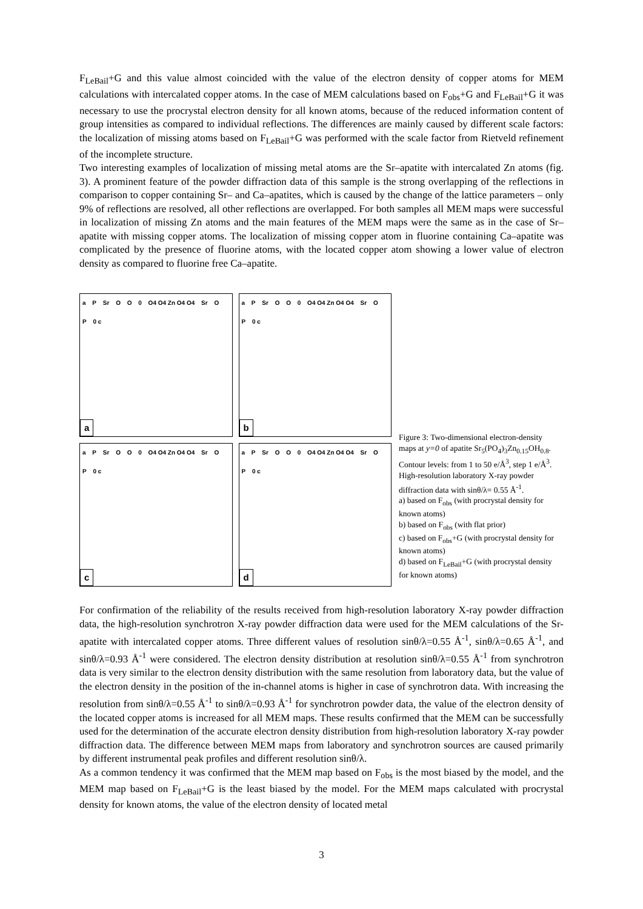F<sub>LeBail</sub>+G and this value almost coincided with the value of the electron density of copper atoms for MEM calculations with intercalated copper atoms. In the case of MEM calculations based on F<sub>obs</sub>+G and F<sub>LeBail</sub>+G it was necessary to use the procrystal electron density for all known atoms, because of the reduced information content of group intensities as compared to individual reflections. The differences are mainly caused by different scale factors: the localization of missing atoms based on F<sub>LeBail</sub>+G was performed with the scale factor from Rietveld refinement of the incomplete structure.
Two interesting examples of localization of missing metal atoms are the Sr–apatite with intercalated Zn atoms (fig. 3). A prominent feature of the powder diffraction data of this sample is the strong overlapping of the reflections in comparison to copper containing Sr– and Ca–apatites, which is caused by the change of the lattice parameters – only 9% of reflections are resolved, all other reflections are overlapped. For both samples all MEM maps were successful in localization of missing Zn atoms and the main features of the MEM maps were the same as in the case of Sr–apatite with missing copper atoms. The localization of missing copper atom in fluorine containing Ca–apatite was complicated by the presence of fluorine atoms, with the located copper atom showing a lower value of electron density as compared to fluorine free Ca–apatite.
a P Sr O O 0 O4 O4 Zn O4 O4 Sr O P 0 c
a
a P Sr O O 0 O4 O4 Zn O4 O4 Sr O P 0 c
b
a P Sr O O 0 O4 O4 Zn O4 O4 Sr O P 0 c
c
a P Sr O O 0 O4 O4 Zn O4 O4 Sr O P 0 c
d
Figure 3: Two-dimensional electron-density maps at y=0 of apatite Sr<sub>5</sub>(PO<sub>4</sub>)<sub>3</sub>Zn<sub>0.15</sub>OH<sub>0.8</sub>. Contour levels: from 1 to 50 e/Å<sup>3</sup>, step 1 e/Å<sup>3</sup>. High-resolution laboratory X-ray powder diffraction data with sinθ/λ= 0.55 Å<sup>-1</sup>.
a) based on F<sub>obs</sub> (with procrystal density for known atoms)
b) based on F<sub>obs</sub> (with flat prior)
c) based on F<sub>obs</sub>+G (with procrystal density for known atoms)
d) based on F<sub>LeBail</sub>+G (with procrystal density for known atoms)
For confirmation of the reliability of the results received from high-resolution laboratory X-ray powder diffraction data, the high-resolution synchrotron X-ray powder diffraction data were used for the MEM calculations of the Sr-apatite with intercalated copper atoms. Three different values of resolution sinθ/λ=0.55 Å<sup>-1</sup>, sinθ/λ=0.65 Å<sup>-1</sup>, and sinθ/λ=0.93 Å<sup>-1</sup> were considered. The electron density distribution at resolution sinθ/λ=0.55 Å<sup>-1</sup> from synchrotron data is very similar to the electron density distribution with the same resolution from laboratory data, but the value of the electron density in the position of the in-channel atoms is higher in case of synchrotron data. With increasing the resolution from sinθ/λ=0.55 Å<sup>-1</sup> to sinθ/λ=0.93 Å<sup>-1</sup> for synchrotron powder data, the value of the electron density of the located copper atoms is increased for all MEM maps. These results confirmed that the MEM can be successfully used for the determination of the accurate electron density distribution from high-resolution laboratory X-ray powder diffraction data. The difference between MEM maps from laboratory and synchrotron sources are caused primarily by different instrumental peak profiles and different resolution sinθ/λ.
As a common tendency it was confirmed that the MEM map based on F<sub>obs</sub> is the most biased by the model, and the MEM map based on F<sub>LeBail</sub>+G is the least biased by the model. For the MEM maps calculated with procrystal density for known atoms, the value of the electron density of located metal
3